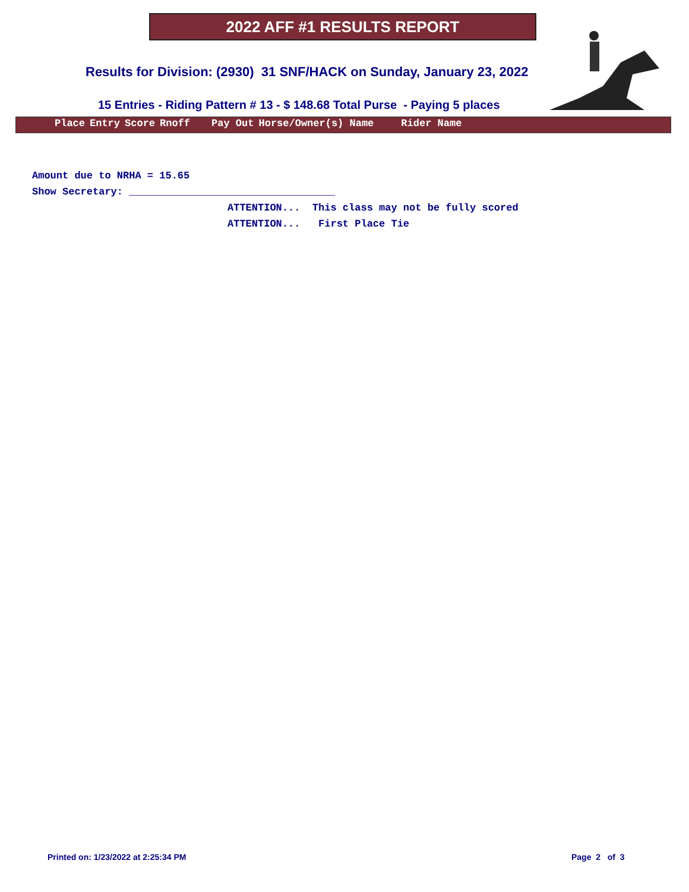2022 AFF #1 RESULTS REPORT
Results for Division: (2930) 31 SNF/HACK on Sunday, January 23, 2022
15 Entries - Riding Pattern # 13 - $ 148.68 Total Purse - Paying 5 places
| Place | Entry | Score | Rnoff | Pay Out | Horse/Owner(s) Name | Rider Name |
| --- | --- | --- | --- | --- | --- | --- |
Amount due to NRHA = 15.65
Show Secretary: __________________________________
ATTENTION... This class may not be fully scored
ATTENTION... First Place Tie
Printed on: 1/23/2022 at 2:25:34 PM
Page 2 of 3